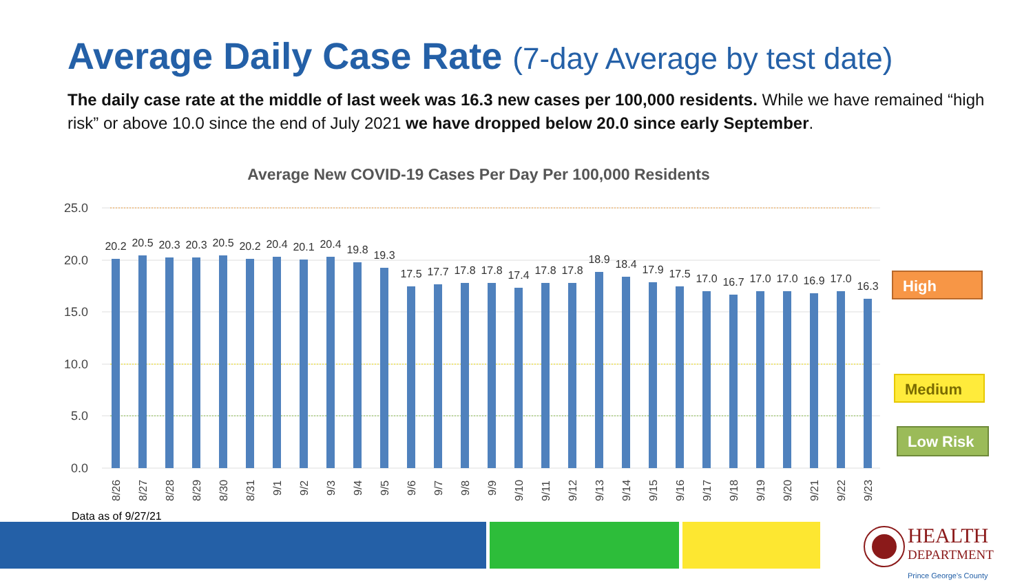Average Daily Case Rate (7-day Average by test date)
The daily case rate at the middle of last week was 16.3 new cases per 100,000 residents. While we have remained “high risk” or above 10.0 since the end of July 2021 we have dropped below 20.0 since early September.
Average New COVID-19 Cases Per Day Per 100,000 Residents
25.0
20.0
15.0
10.0
5.0
0.0
20.2
20.5
20.3
20.3
20.5
20.2
20.4
20.1
20.4
19.8
19.3
17.5
17.7
17.8
17.8
17.4
17.8
17.8
18.9
18.4
17.9
17.5
17.0
16.7
17.0
17.0
16.9
17.0
16.3
8/26
8/27
8/28
8/29
8/30
8/31
9/1
9/2
9/3
9/4
9/5
9/6
9/7
9/8
9/9
9/10
9/11
9/12
9/13
9/14
9/15
9/16
9/17
9/18
9/19
9/20
9/21
9/22
9/23
High
Medium
Low Risk
Data as of 9/27/21
HEALTH
DEPARTMENT
Prince George's County